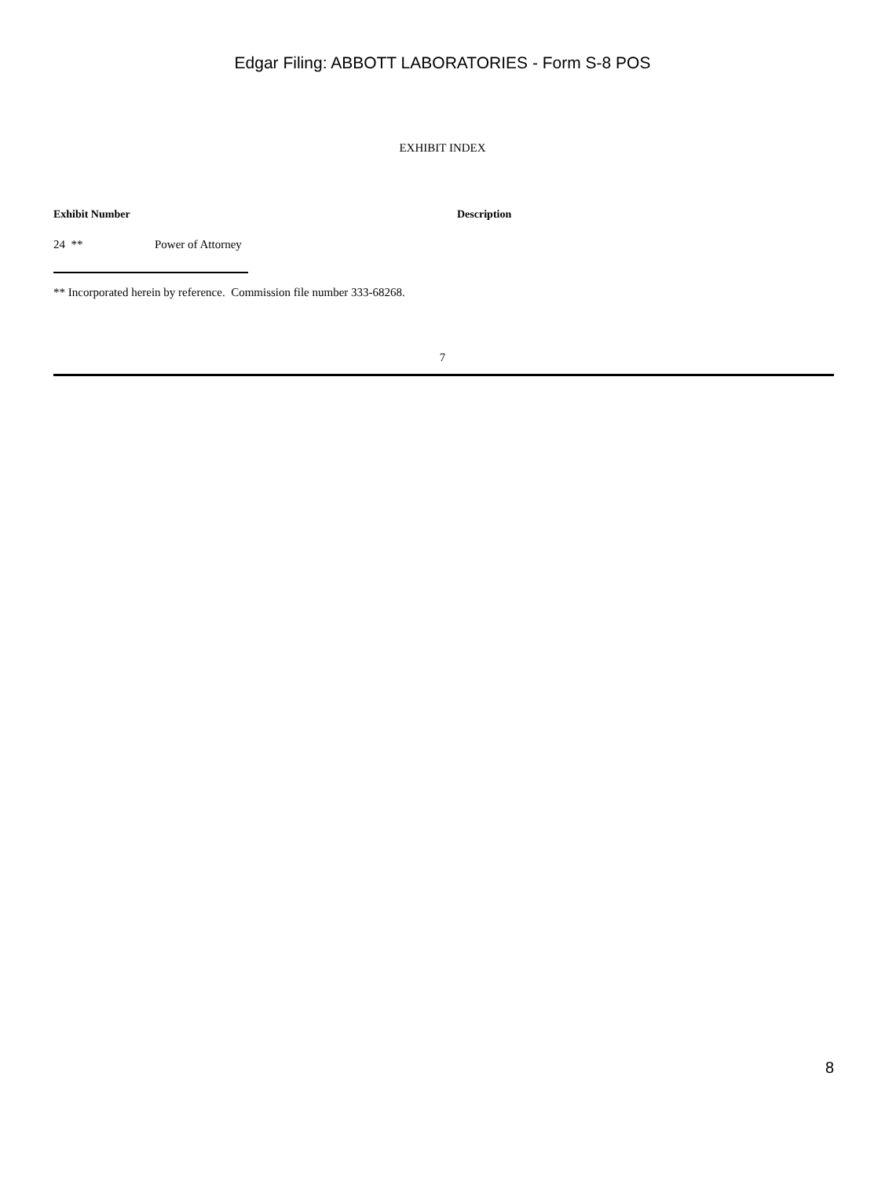Edgar Filing: ABBOTT LABORATORIES - Form S-8 POS
EXHIBIT INDEX
| Exhibit Number | Description |
| --- | --- |
| 24 ** | Power of Attorney |
** Incorporated herein by reference. Commission file number 333-68268.
7
8